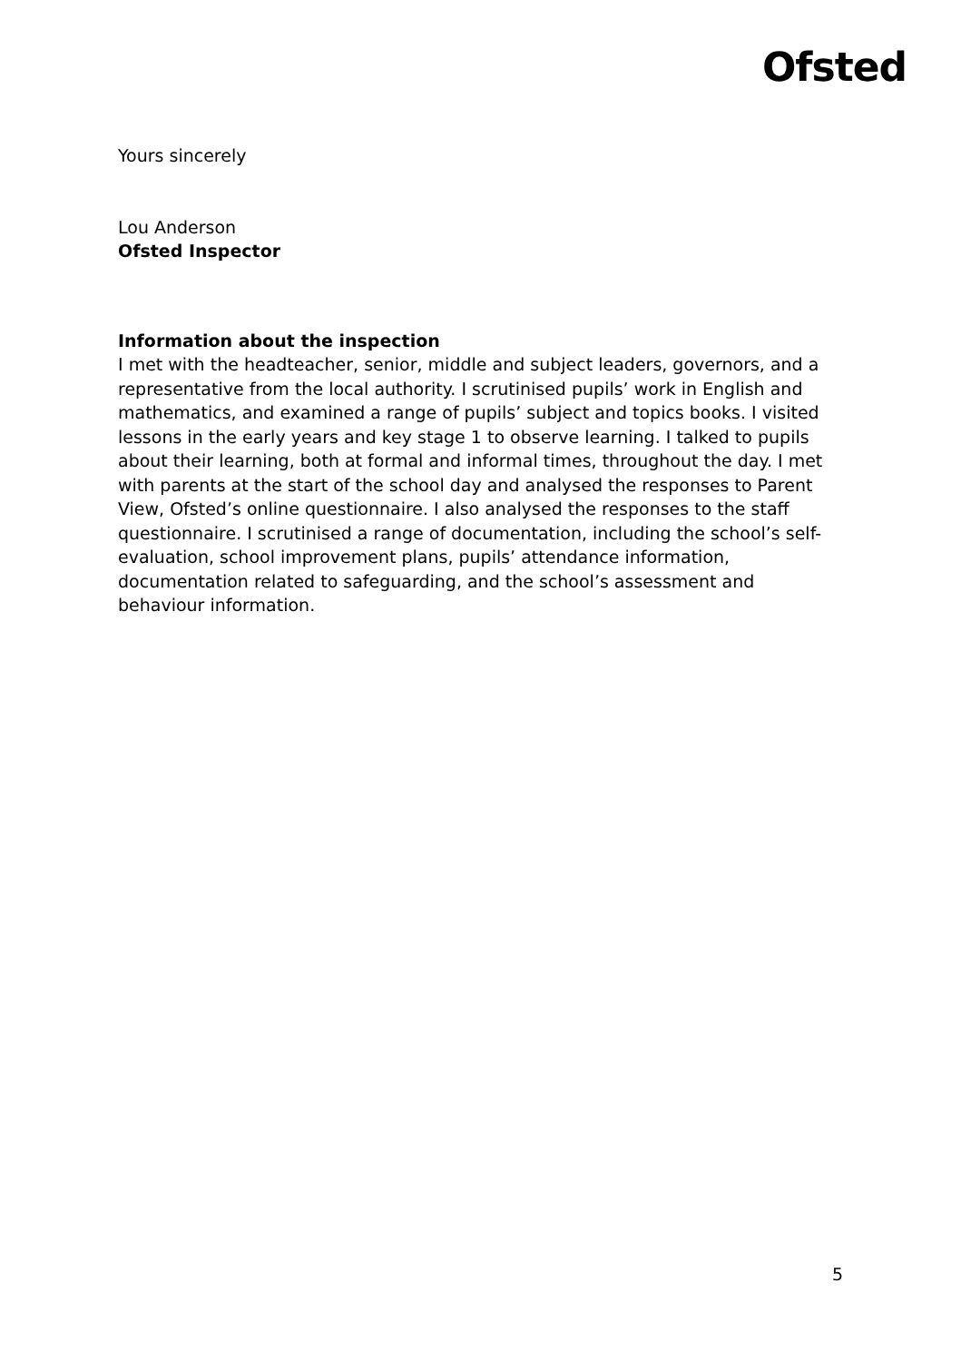Ofsted
Yours sincerely
Lou Anderson
Ofsted Inspector
Information about the inspection
I met with the headteacher, senior, middle and subject leaders, governors, and a representative from the local authority. I scrutinised pupils’ work in English and mathematics, and examined a range of pupils’ subject and topics books. I visited lessons in the early years and key stage 1 to observe learning. I talked to pupils about their learning, both at formal and informal times, throughout the day. I met with parents at the start of the school day and analysed the responses to Parent View, Ofsted’s online questionnaire. I also analysed the responses to the staff questionnaire. I scrutinised a range of documentation, including the school’s self-evaluation, school improvement plans, pupils’ attendance information, documentation related to safeguarding, and the school’s assessment and behaviour information.
5